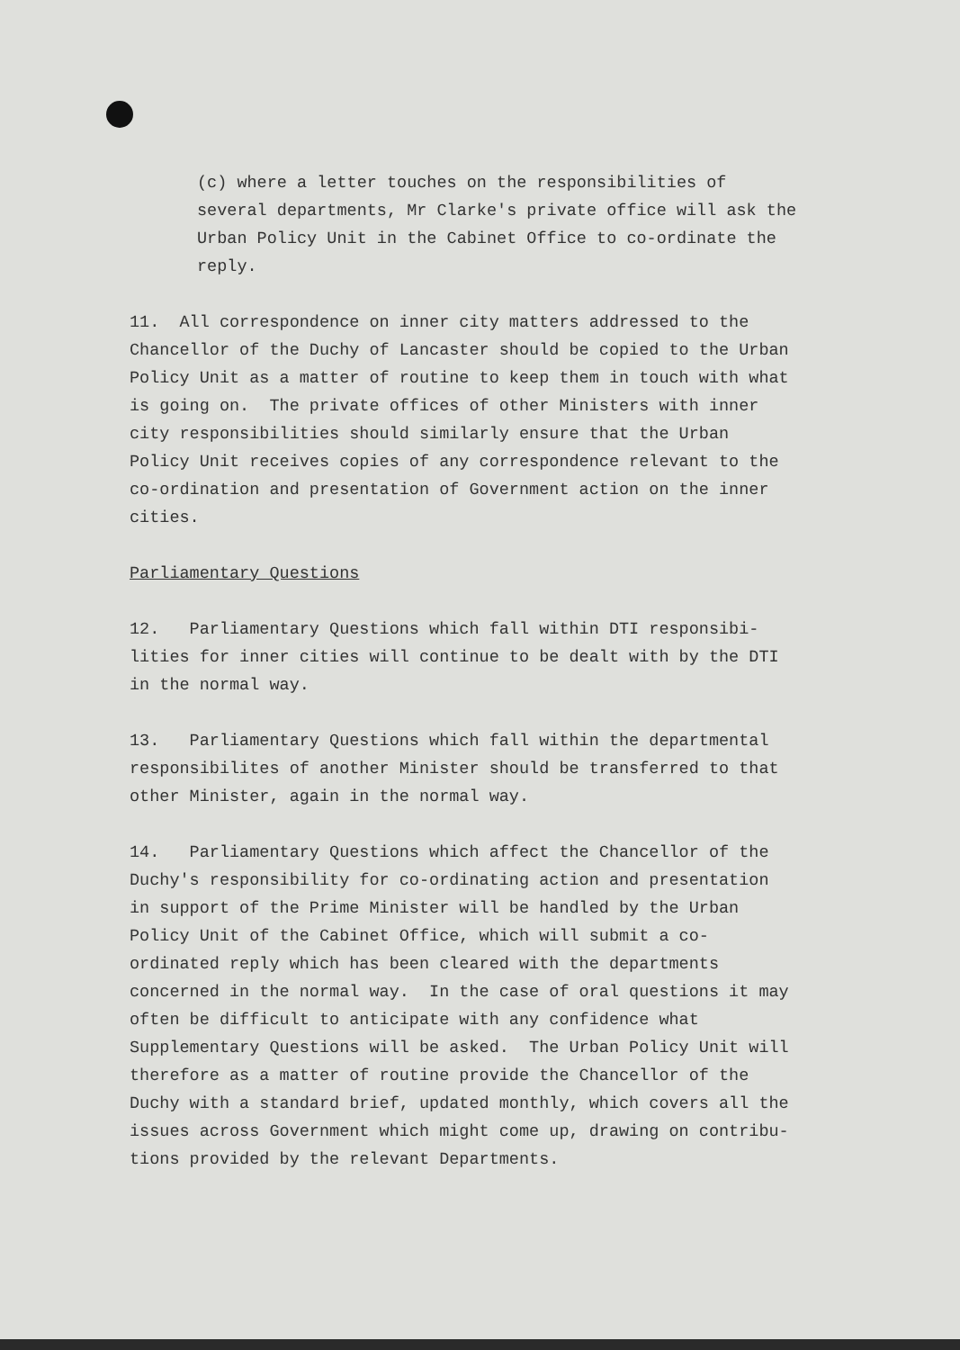(c) where a letter touches on the responsibilities of several departments, Mr Clarke's private office will ask the Urban Policy Unit in the Cabinet Office to co-ordinate the reply.
11. All correspondence on inner city matters addressed to the Chancellor of the Duchy of Lancaster should be copied to the Urban Policy Unit as a matter of routine to keep them in touch with what is going on. The private offices of other Ministers with inner city responsibilities should similarly ensure that the Urban Policy Unit receives copies of any correspondence relevant to the co-ordination and presentation of Government action on the inner cities.
Parliamentary Questions
12. Parliamentary Questions which fall within DTI responsibi- lities for inner cities will continue to be dealt with by the DTI in the normal way.
13. Parliamentary Questions which fall within the departmental responsibilites of another Minister should be transferred to that other Minister, again in the normal way.
14. Parliamentary Questions which affect the Chancellor of the Duchy's responsibility for co-ordinating action and presentation in support of the Prime Minister will be handled by the Urban Policy Unit of the Cabinet Office, which will submit a co- ordinated reply which has been cleared with the departments concerned in the normal way. In the case of oral questions it may often be difficult to anticipate with any confidence what Supplementary Questions will be asked. The Urban Policy Unit will therefore as a matter of routine provide the Chancellor of the Duchy with a standard brief, updated monthly, which covers all the issues across Government which might come up, drawing on contribu- tions provided by the relevant Departments.